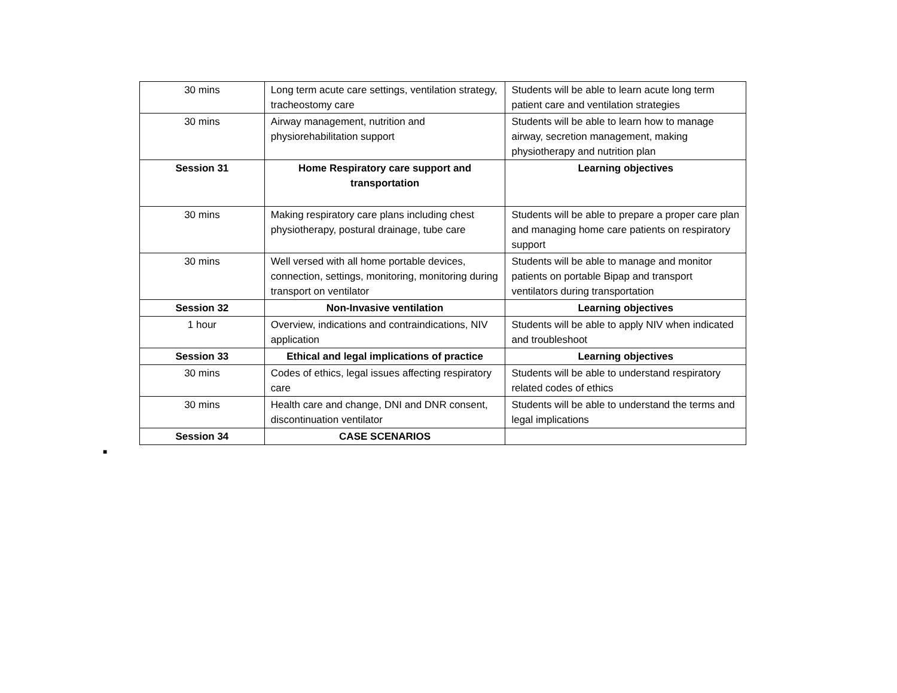| 30 mins | Long term acute care settings, ventilation strategy, tracheostomy care | Students will be able to learn acute long term patient care and ventilation strategies |
| 30 mins | Airway management, nutrition and physiorehabilitation support | Students will be able to learn how to manage airway, secretion management, making physiotherapy and nutrition plan |
| Session 31 | Home Respiratory care support and transportation | Learning objectives |
| 30 mins | Making respiratory care plans including chest physiotherapy, postural drainage, tube care | Students will be able to prepare a proper care plan and managing home care patients on respiratory support |
| 30 mins | Well versed with all home portable devices, connection, settings, monitoring, monitoring during transport on ventilator | Students will be able to manage and monitor patients on portable Bipap and transport ventilators during transportation |
| Session 32 | Non-Invasive ventilation | Learning objectives |
| 1 hour | Overview, indications and contraindications, NIV application | Students will be able to apply NIV when indicated and troubleshoot |
| Session 33 | Ethical and legal implications of practice | Learning objectives |
| 30 mins | Codes of ethics, legal issues affecting respiratory care | Students will be able to understand respiratory related codes of ethics |
| 30 mins | Health care and change, DNI and DNR consent, discontinuation ventilator | Students will be able to understand the terms and legal implications |
| Session 34 | CASE SCENARIOS | |
■